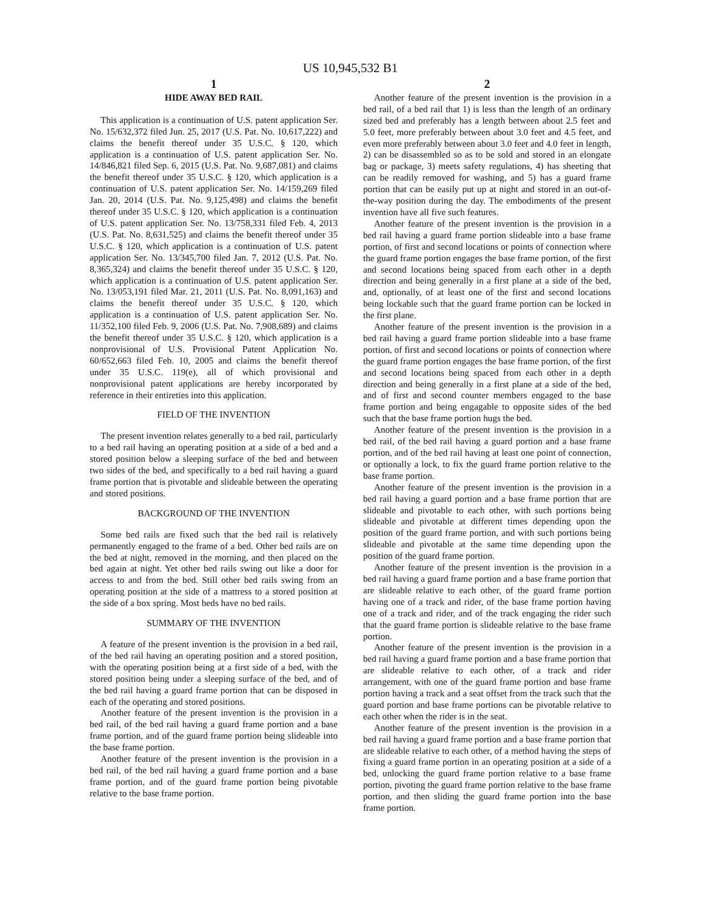US 10,945,532 B1
1
HIDE AWAY BED RAIL
This application is a continuation of U.S. patent application Ser. No. 15/632,372 filed Jun. 25, 2017 (U.S. Pat. No. 10,617,222) and claims the benefit thereof under 35 U.S.C. § 120, which application is a continuation of U.S. patent application Ser. No. 14/846,821 filed Sep. 6, 2015 (U.S. Pat. No. 9,687,081) and claims the benefit thereof under 35 U.S.C. § 120, which application is a continuation of U.S. patent application Ser. No. 14/159,269 filed Jan. 20, 2014 (U.S. Pat. No. 9,125,498) and claims the benefit thereof under 35 U.S.C. § 120, which application is a continuation of U.S. patent application Ser. No. 13/758,331 filed Feb. 4, 2013 (U.S. Pat. No. 8,631,525) and claims the benefit thereof under 35 U.S.C. § 120, which application is a continuation of U.S. patent application Ser. No. 13/345,700 filed Jan. 7, 2012 (U.S. Pat. No. 8,365,324) and claims the benefit thereof under 35 U.S.C. § 120, which application is a continuation of U.S. patent application Ser. No. 13/053,191 filed Mar. 21, 2011 (U.S. Pat. No. 8,091,163) and claims the benefit thereof under 35 U.S.C. § 120, which application is a continuation of U.S. patent application Ser. No. 11/352,100 filed Feb. 9, 2006 (U.S. Pat. No. 7,908,689) and claims the benefit thereof under 35 U.S.C. § 120, which application is a nonprovisional of U.S. Provisional Patent Application No. 60/652,663 filed Feb. 10, 2005 and claims the benefit thereof under 35 U.S.C. 119(e), all of which provisional and nonprovisional patent applications are hereby incorporated by reference in their entireties into this application.
FIELD OF THE INVENTION
The present invention relates generally to a bed rail, particularly to a bed rail having an operating position at a side of a bed and a stored position below a sleeping surface of the bed and between two sides of the bed, and specifically to a bed rail having a guard frame portion that is pivotable and slideable between the operating and stored positions.
BACKGROUND OF THE INVENTION
Some bed rails are fixed such that the bed rail is relatively permanently engaged to the frame of a bed. Other bed rails are on the bed at night, removed in the morning, and then placed on the bed again at night. Yet other bed rails swing out like a door for access to and from the bed. Still other bed rails swing from an operating position at the side of a mattress to a stored position at the side of a box spring. Most beds have no bed rails.
SUMMARY OF THE INVENTION
A feature of the present invention is the provision in a bed rail, of the bed rail having an operating position and a stored position, with the operating position being at a first side of a bed, with the stored position being under a sleeping surface of the bed, and of the bed rail having a guard frame portion that can be disposed in each of the operating and stored positions.
Another feature of the present invention is the provision in a bed rail, of the bed rail having a guard frame portion and a base frame portion, and of the guard frame portion being slideable into the base frame portion.
Another feature of the present invention is the provision in a bed rail, of the bed rail having a guard frame portion and a base frame portion, and of the guard frame portion being pivotable relative to the base frame portion.
2
Another feature of the present invention is the provision in a bed rail, of a bed rail that 1) is less than the length of an ordinary sized bed and preferably has a length between about 2.5 feet and 5.0 feet, more preferably between about 3.0 feet and 4.5 feet, and even more preferably between about 3.0 feet and 4.0 feet in length, 2) can be disassembled so as to be sold and stored in an elongate bag or package, 3) meets safety regulations, 4) has sheeting that can be readily removed for washing, and 5) has a guard frame portion that can be easily put up at night and stored in an out-of-the-way position during the day. The embodiments of the present invention have all five such features.
Another feature of the present invention is the provision in a bed rail having a guard frame portion slideable into a base frame portion, of first and second locations or points of connection where the guard frame portion engages the base frame portion, of the first and second locations being spaced from each other in a depth direction and being generally in a first plane at a side of the bed, and, optionally, of at least one of the first and second locations being lockable such that the guard frame portion can be locked in the first plane.
Another feature of the present invention is the provision in a bed rail having a guard frame portion slideable into a base frame portion, of first and second locations or points of connection where the guard frame portion engages the base frame portion, of the first and second locations being spaced from each other in a depth direction and being generally in a first plane at a side of the bed, and of first and second counter members engaged to the base frame portion and being engagable to opposite sides of the bed such that the base frame portion hugs the bed.
Another feature of the present invention is the provision in a bed rail, of the bed rail having a guard portion and a base frame portion, and of the bed rail having at least one point of connection, or optionally a lock, to fix the guard frame portion relative to the base frame portion.
Another feature of the present invention is the provision in a bed rail having a guard portion and a base frame portion that are slideable and pivotable to each other, with such portions being slideable and pivotable at different times depending upon the position of the guard frame portion, and with such portions being slideable and pivotable at the same time depending upon the position of the guard frame portion.
Another feature of the present invention is the provision in a bed rail having a guard frame portion and a base frame portion that are slideable relative to each other, of the guard frame portion having one of a track and rider, of the base frame portion having one of a track and rider, and of the track engaging the rider such that the guard frame portion is slideable relative to the base frame portion.
Another feature of the present invention is the provision in a bed rail having a guard frame portion and a base frame portion that are slideable relative to each other, of a track and rider arrangement, with one of the guard frame portion and base frame portion having a track and a seat offset from the track such that the guard portion and base frame portions can be pivotable relative to each other when the rider is in the seat.
Another feature of the present invention is the provision in a bed rail having a guard frame portion and a base frame portion that are slideable relative to each other, of a method having the steps of fixing a guard frame portion in an operating position at a side of a bed, unlocking the guard frame portion relative to a base frame portion, pivoting the guard frame portion relative to the base frame portion, and then sliding the guard frame portion into the base frame portion.